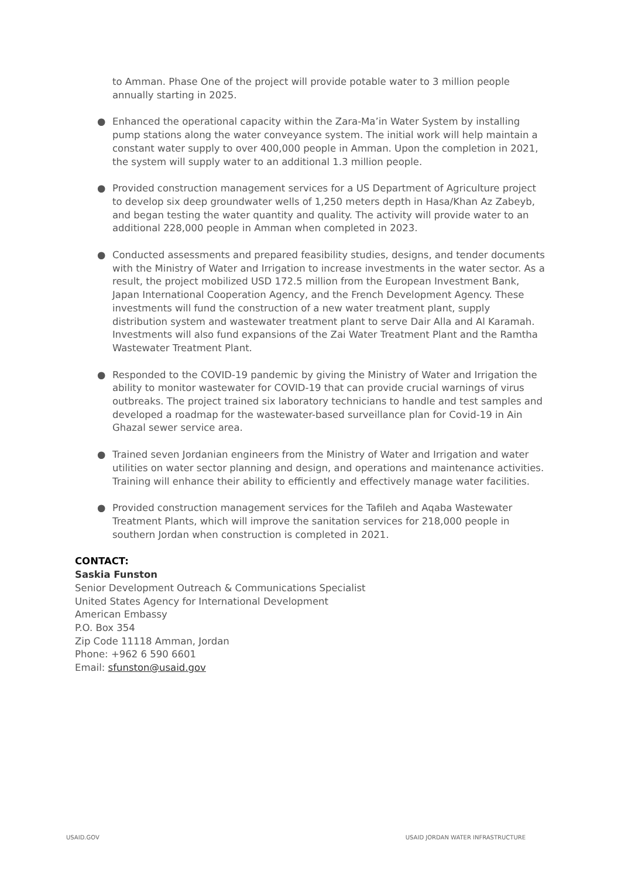to Amman. Phase One of the project will provide potable water to 3 million people annually starting in 2025.
● Enhanced the operational capacity within the Zara-Ma’in Water System by installing pump stations along the water conveyance system. The initial work will help maintain a constant water supply to over 400,000 people in Amman. Upon the completion in 2021, the system will supply water to an additional 1.3 million people.
● Provided construction management services for a US Department of Agriculture project to develop six deep groundwater wells of 1,250 meters depth in Hasa/Khan Az Zabeyb, and began testing the water quantity and quality. The activity will provide water to an additional 228,000 people in Amman when completed in 2023.
● Conducted assessments and prepared feasibility studies, designs, and tender documents with the Ministry of Water and Irrigation to increase investments in the water sector. As a result, the project mobilized USD 172.5 million from the European Investment Bank, Japan International Cooperation Agency, and the French Development Agency. These investments will fund the construction of a new water treatment plant, supply distribution system and wastewater treatment plant to serve Dair Alla and Al Karamah. Investments will also fund expansions of the Zai Water Treatment Plant and the Ramtha Wastewater Treatment Plant.
● Responded to the COVID-19 pandemic by giving the Ministry of Water and Irrigation the ability to monitor wastewater for COVID-19 that can provide crucial warnings of virus outbreaks. The project trained six laboratory technicians to handle and test samples and developed a roadmap for the wastewater-based surveillance plan for Covid-19 in Ain Ghazal sewer service area.
● Trained seven Jordanian engineers from the Ministry of Water and Irrigation and water utilities on water sector planning and design, and operations and maintenance activities. Training will enhance their ability to efficiently and effectively manage water facilities.
● Provided construction management services for the Tafileh and Aqaba Wastewater Treatment Plants, which will improve the sanitation services for 218,000 people in southern Jordan when construction is completed in 2021.
CONTACT:
Saskia Funston
Senior Development Outreach & Communications Specialist
United States Agency for International Development
American Embassy
P.O. Box 354
Zip Code 11118 Amman, Jordan
Phone: +962 6 590 6601
Email: sfunston@usaid.gov
USAID.GOV USAID JORDAN WATER INFRASTRUCTURE